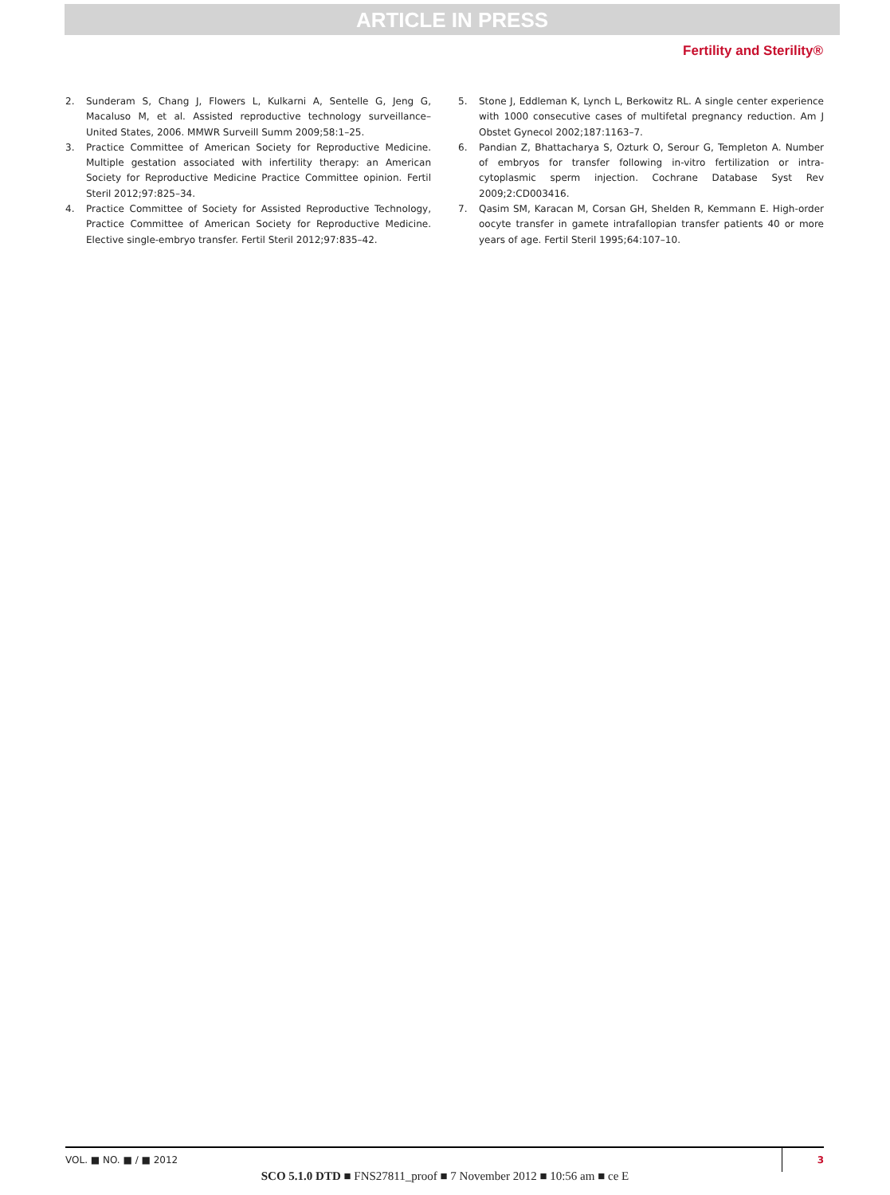ARTICLE IN PRESS
Fertility and Sterility®
2. Sunderam S, Chang J, Flowers L, Kulkarni A, Sentelle G, Jeng G, Macaluso M, et al. Assisted reproductive technology surveillance–United States, 2006. MMWR Surveill Summ 2009;58:1–25.
3. Practice Committee of American Society for Reproductive Medicine. Multiple gestation associated with infertility therapy: an American Society for Reproductive Medicine Practice Committee opinion. Fertil Steril 2012;97:825–34.
4. Practice Committee of Society for Assisted Reproductive Technology, Practice Committee of American Society for Reproductive Medicine. Elective single-embryo transfer. Fertil Steril 2012;97:835–42.
5. Stone J, Eddleman K, Lynch L, Berkowitz RL. A single center experience with 1000 consecutive cases of multifetal pregnancy reduction. Am J Obstet Gynecol 2002;187:1163–7.
6. Pandian Z, Bhattacharya S, Ozturk O, Serour G, Templeton A. Number of embryos for transfer following in-vitro fertilization or intra-cytoplasmic sperm injection. Cochrane Database Syst Rev 2009;2:CD003416.
7. Qasim SM, Karacan M, Corsan GH, Shelden R, Kemmann E. High-order oocyte transfer in gamete intrafallopian transfer patients 40 or more years of age. Fertil Steril 1995;64:107–10.
VOL. ■ NO. ■ / ■ 2012 3
SCO 5.1.0 DTD ■ FNS27811_proof ■ 7 November 2012 ■ 10:56 am ■ ce E